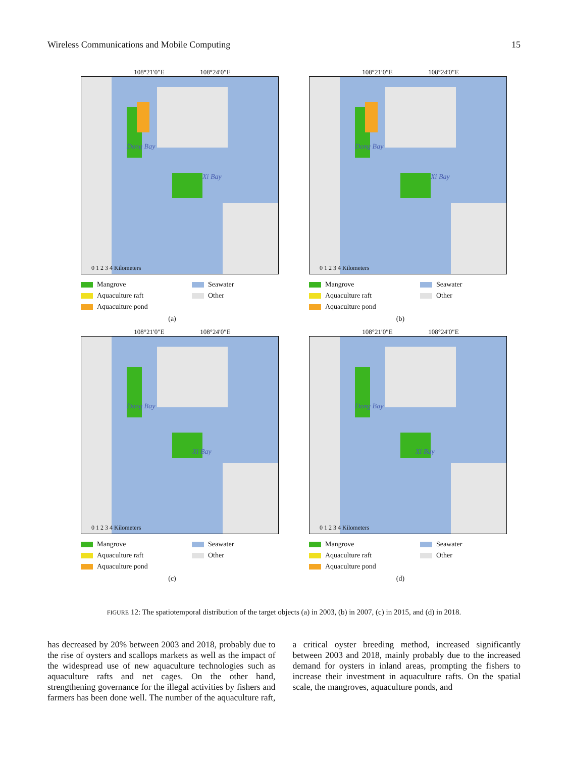Wireless Communications and Mobile Computing 15
108°21′0″E 108°24′0″E
Dong Bay
Xi Bay
0 1 2 3 4 Kilometers
Mangrove Seawater Aquaculture raft Other Aquaculture pond
(a)
108°21′0″E 108°24′0″E
Dong Bay
Xi Bay
0 1 2 3 4 Kilometers
Mangrove Seawater Aquaculture raft Other Aquaculture pond
(b)
108°21′0″E 108°24′0″E
Dong Bay
Xi Bay
0 1 2 3 4 Kilometers
Mangrove Seawater Aquaculture raft Other Aquaculture pond
(c)
108°21′0″E 108°24′0″E
Dong Bay
Xi Bay
0 1 2 3 4 Kilometers
Mangrove Seawater Aquaculture raft Other Aquaculture pond
(d)
FIGURE 12: The spatiotemporal distribution of the target objects (a) in 2003, (b) in 2007, (c) in 2015, and (d) in 2018.
has decreased by 20% between 2003 and 2018, probably due to the rise of oysters and scallops markets as well as the impact of the widespread use of new aquaculture technologies such as aquaculture rafts and net cages. On the other hand, strengthening governance for the illegal activities by fishers and farmers has been done well. The number of the aquaculture raft, a critical oyster breeding method, increased significantly between 2003 and 2018, mainly probably due to the increased demand for oysters in inland areas, prompting the fishers to increase their investment in aquaculture rafts. On the spatial scale, the mangroves, aquaculture ponds, and